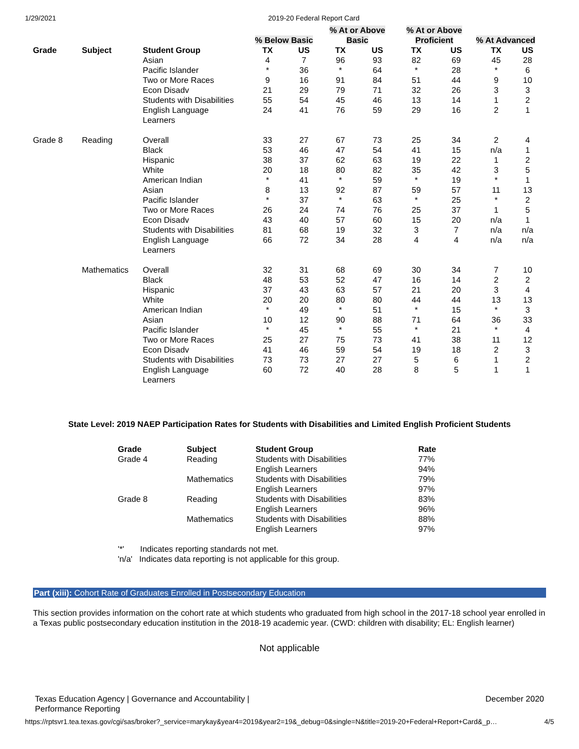1/29/2021 2019-20 Federal Report Card
| | | | | | % At or Above | | % At or Above | | | |
| --- | --- | --- | --- | --- | --- | --- | --- | --- | --- | --- |
| | | | % Below Basic | | Basic | | Proficient | | % At Advanced | |
| Grade | Subject | Student Group | TX | US | TX | US | TX | US | TX | US |
| | | Asian | 4 | 7 | 96 | 93 | 82 | 69 | 45 | 28 |
| | | Pacific Islander | * | 36 | * | 64 | * | 28 | * | 6 |
| | | Two or More Races | 9 | 16 | 91 | 84 | 51 | 44 | 9 | 10 |
| | | Econ Disadv | 21 | 29 | 79 | 71 | 32 | 26 | 3 | 3 |
| | | Students with Disabilities | 55 | 54 | 45 | 46 | 13 | 14 | 1 | 2 |
| | | English Language Learners | 24 | 41 | 76 | 59 | 29 | 16 | 2 | 1 |
| Grade 8 | Reading | Overall | 33 | 27 | 67 | 73 | 25 | 34 | 2 | 4 |
| | | Black | 53 | 46 | 47 | 54 | 41 | 15 | n/a | 1 |
| | | Hispanic | 38 | 37 | 62 | 63 | 19 | 22 | 1 | 2 |
| | | White | 20 | 18 | 80 | 82 | 35 | 42 | 3 | 5 |
| | | American Indian | * | 41 | * | 59 | * | 19 | * | 1 |
| | | Asian | 8 | 13 | 92 | 87 | 59 | 57 | 11 | 13 |
| | | Pacific Islander | * | 37 | * | 63 | * | 25 | * | 2 |
| | | Two or More Races | 26 | 24 | 74 | 76 | 25 | 37 | 1 | 5 |
| | | Econ Disadv | 43 | 40 | 57 | 60 | 15 | 20 | n/a | 1 |
| | | Students with Disabilities | 81 | 68 | 19 | 32 | 3 | 7 | n/a | n/a |
| | | English Language Learners | 66 | 72 | 34 | 28 | 4 | 4 | n/a | n/a |
| | Mathematics | Overall | 32 | 31 | 68 | 69 | 30 | 34 | 7 | 10 |
| | | Black | 48 | 53 | 52 | 47 | 16 | 14 | 2 | 2 |
| | | Hispanic | 37 | 43 | 63 | 57 | 21 | 20 | 3 | 4 |
| | | White | 20 | 20 | 80 | 80 | 44 | 44 | 13 | 13 |
| | | American Indian | * | 49 | * | 51 | * | 15 | * | 3 |
| | | Asian | 10 | 12 | 90 | 88 | 71 | 64 | 36 | 33 |
| | | Pacific Islander | * | 45 | * | 55 | * | 21 | * | 4 |
| | | Two or More Races | 25 | 27 | 75 | 73 | 41 | 38 | 11 | 12 |
| | | Econ Disadv | 41 | 46 | 59 | 54 | 19 | 18 | 2 | 3 |
| | | Students with Disabilities | 73 | 73 | 27 | 27 | 5 | 6 | 1 | 2 |
| | | English Language Learners | 60 | 72 | 40 | 28 | 8 | 5 | 1 | 1 |
State Level: 2019 NAEP Participation Rates for Students with Disabilities and Limited English Proficient Students
| Grade | Subject | Student Group | Rate |
| --- | --- | --- | --- |
| Grade 4 | Reading | Students with Disabilities | 77% |
| | | English Learners | 94% |
| | Mathematics | Students with Disabilities | 79% |
| | | English Learners | 97% |
| Grade 8 | Reading | Students with Disabilities | 83% |
| | | English Learners | 96% |
| | Mathematics | Students with Disabilities | 88% |
| | | English Learners | 97% |
'*' Indicates reporting standards not met.
'n/a' Indicates data reporting is not applicable for this group.
Part (xiii): Cohort Rate of Graduates Enrolled in Postsecondary Education
This section provides information on the cohort rate at which students who graduated from high school in the 2017-18 school year enrolled in a Texas public postsecondary education institution in the 2018-19 academic year. (CWD: children with disability; EL: English learner)
Not applicable
Texas Education Agency | Governance and Accountability |
Performance Reporting December 2020
https://rptsvr1.tea.texas.gov/cgi/sas/broker?_service=marykay&year4=2019&year2=19&_debug=0&single=N&title=2019-20+Federal+Report+Card&_p… 4/5